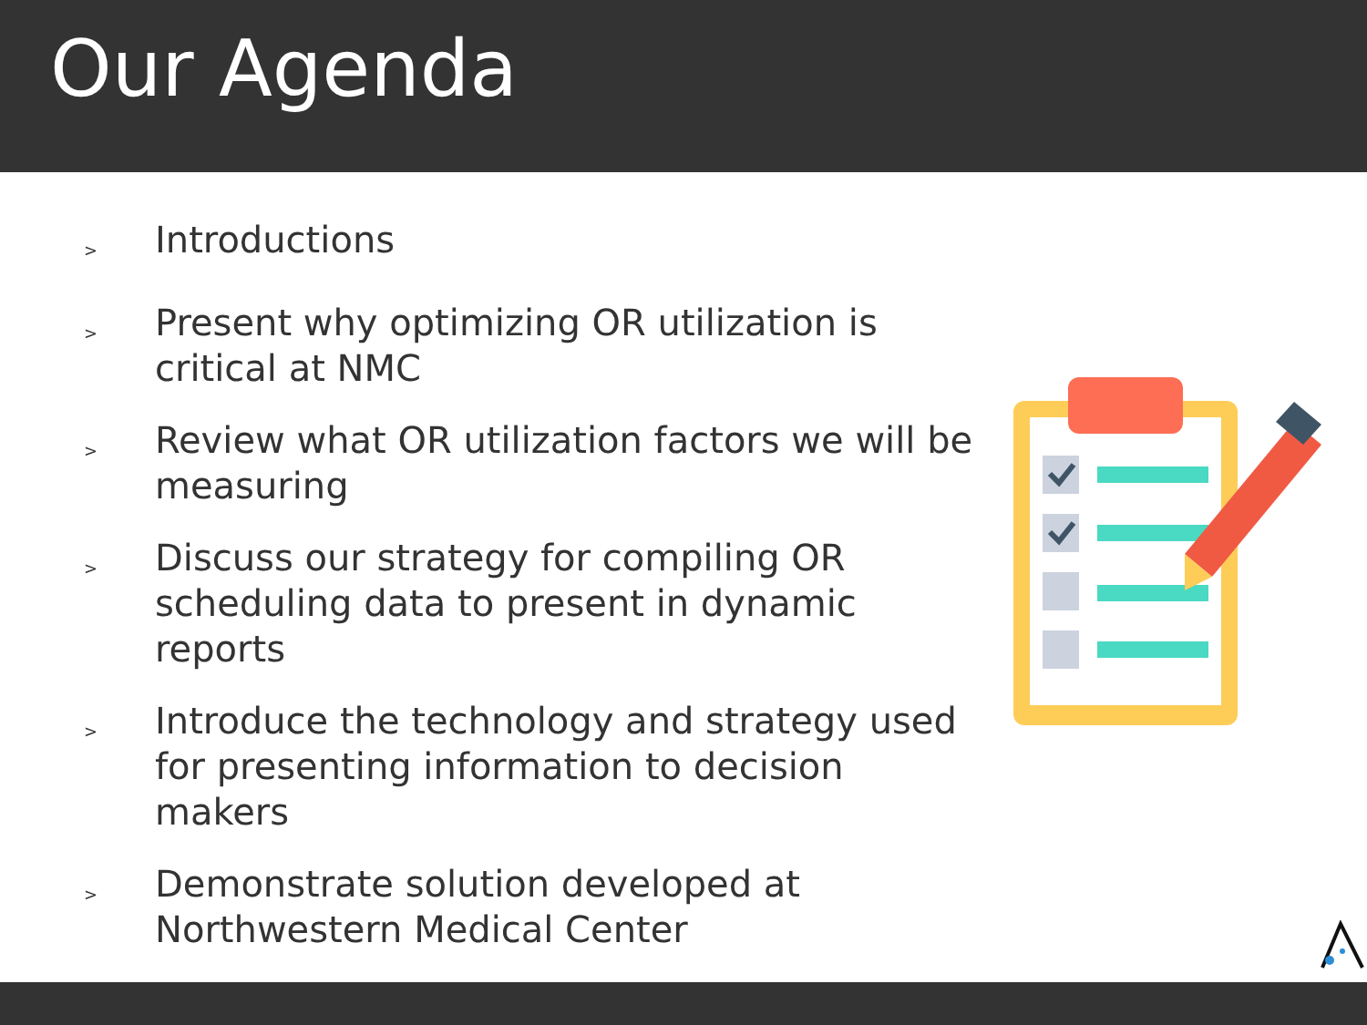Our Agenda
> Introductions
> Present why optimizing OR utilization is critical at NMC
> Review what OR utilization factors we will be measuring
> Discuss our strategy for compiling OR scheduling data to present in dynamic reports
> Introduce the technology and strategy used for presenting information to decision makers
> Demonstrate solution developed at Northwestern Medical Center